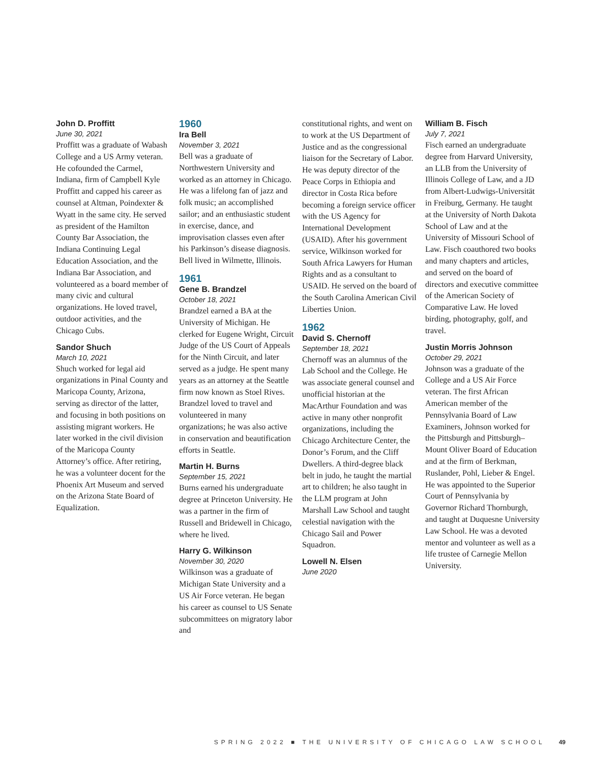John D. Proffitt
June 30, 2021
Proffitt was a graduate of Wabash College and a US Army veteran. He cofounded the Carmel, Indiana, firm of Campbell Kyle Proffitt and capped his career as counsel at Altman, Poindexter & Wyatt in the same city. He served as president of the Hamilton County Bar Association, the Indiana Continuing Legal Education Association, and the Indiana Bar Association, and volunteered as a board member of many civic and cultural organizations. He loved travel, outdoor activities, and the Chicago Cubs.
Sandor Shuch
March 10, 2021
Shuch worked for legal aid organizations in Pinal County and Maricopa County, Arizona, serving as director of the latter, and focusing in both positions on assisting migrant workers. He later worked in the civil division of the Maricopa County Attorney’s office. After retiring, he was a volunteer docent for the Phoenix Art Museum and served on the Arizona State Board of Equalization.
1960
Ira Bell
November 3, 2021
Bell was a graduate of Northwestern University and worked as an attorney in Chicago. He was a lifelong fan of jazz and folk music; an accomplished sailor; and an enthusiastic student in exercise, dance, and improvisation classes even after his Parkinson’s disease diagnosis. Bell lived in Wilmette, Illinois.
1961
Gene B. Brandzel
October 18, 2021
Brandzel earned a BA at the University of Michigan. He clerked for Eugene Wright, Circuit Judge of the US Court of Appeals for the Ninth Circuit, and later served as a judge. He spent many years as an attorney at the Seattle firm now known as Stoel Rives. Brandzel loved to travel and volunteered in many organizations; he was also active in conservation and beautification efforts in Seattle.
Martin H. Burns
September 15, 2021
Burns earned his undergraduate degree at Princeton University. He was a partner in the firm of Russell and Bridewell in Chicago, where he lived.
Harry G. Wilkinson
November 30, 2020
Wilkinson was a graduate of Michigan State University and a US Air Force veteran. He began his career as counsel to US Senate subcommittees on migratory labor and
constitutional rights, and went on to work at the US Department of Justice and as the congressional liaison for the Secretary of Labor. He was deputy director of the Peace Corps in Ethiopia and director in Costa Rica before becoming a foreign service officer with the US Agency for International Development (USAID). After his government service, Wilkinson worked for South Africa Lawyers for Human Rights and as a consultant to USAID. He served on the board of the South Carolina American Civil Liberties Union.
1962
David S. Chernoff
September 18, 2021
Chernoff was an alumnus of the Lab School and the College. He was associate general counsel and unofficial historian at the MacArthur Foundation and was active in many other nonprofit organizations, including the Chicago Architecture Center, the Donor’s Forum, and the Cliff Dwellers. A third-degree black belt in judo, he taught the martial art to children; he also taught in the LLM program at John Marshall Law School and taught celestial navigation with the Chicago Sail and Power Squadron.
Lowell N. Elsen
June 2020
William B. Fisch
July 7, 2021
Fisch earned an undergraduate degree from Harvard University, an LLB from the University of Illinois College of Law, and a JD from Albert-Ludwigs-Universität in Freiburg, Germany. He taught at the University of North Dakota School of Law and at the University of Missouri School of Law. Fisch coauthored two books and many chapters and articles, and served on the board of directors and executive committee of the American Society of Comparative Law. He loved birding, photography, golf, and travel.
Justin Morris Johnson
October 29, 2021
Johnson was a graduate of the College and a US Air Force veteran. The first African American member of the Pennsylvania Board of Law Examiners, Johnson worked for the Pittsburgh and Pittsburgh–Mount Oliver Board of Education and at the firm of Berkman, Ruslander, Pohl, Lieber & Engel. He was appointed to the Superior Court of Pennsylvania by Governor Richard Thornburgh, and taught at Duquesne University Law School. He was a devoted mentor and volunteer as well as a life trustee of Carnegie Mellon University.
SPRING 2022 ■ THE UNIVERSITY OF CHICAGO LAW SCHOOL 49